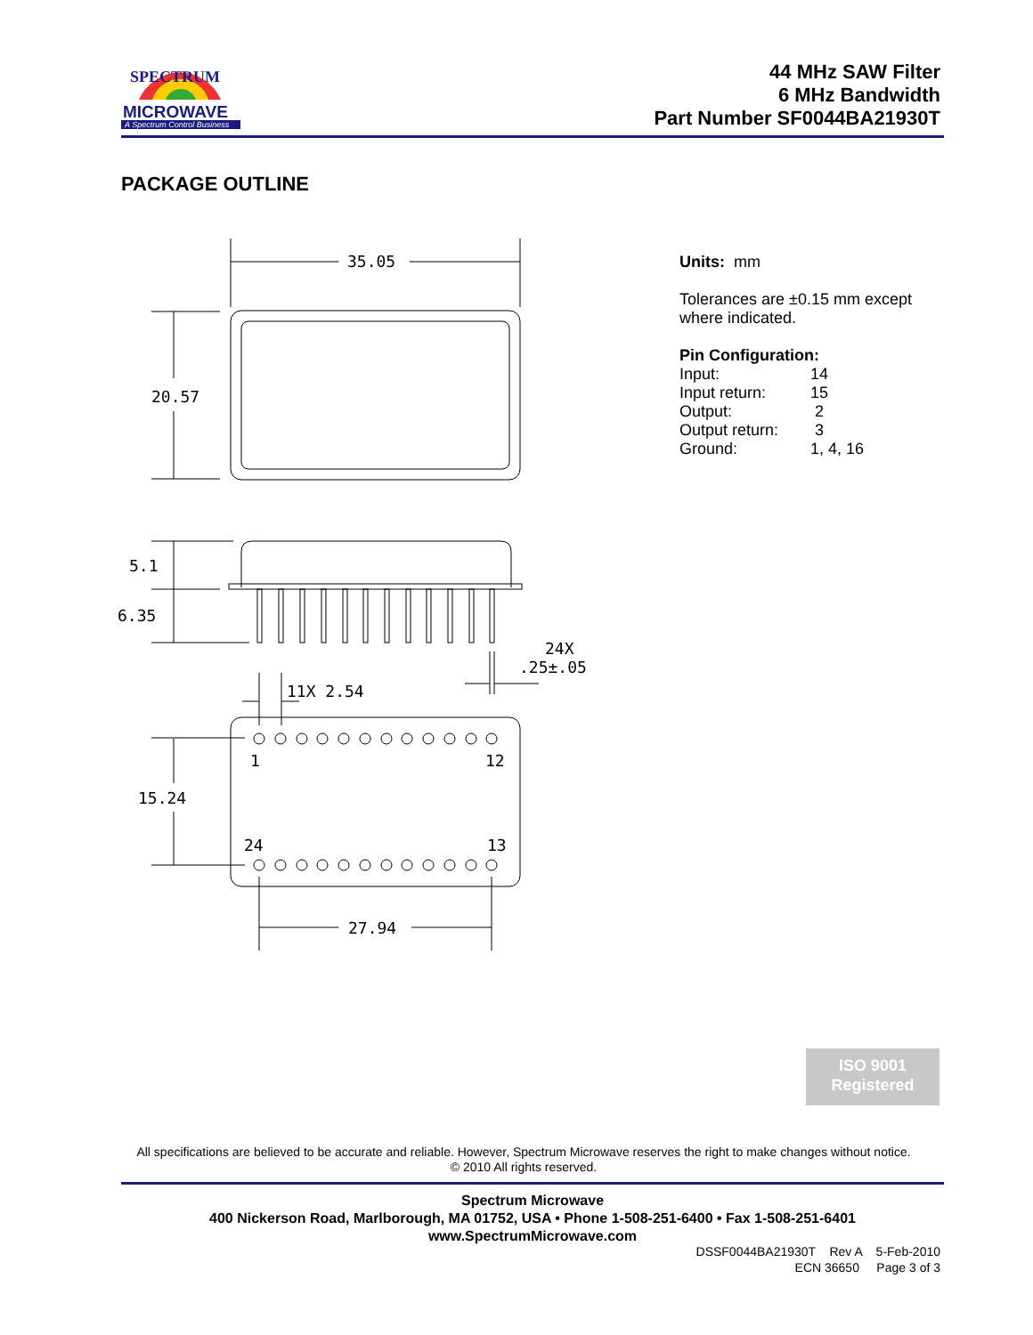SPECTRUM
MICROWAVE
A Spectrum Control Business
44 MHz SAW Filter
6 MHz Bandwidth
Part Number SF0044BA21930T
PACKAGE OUTLINE
35.05
20.57
5.1
6.35
24X
.25±.05
11X 2.54
15.24
1
12
24
13
27.94
Units: mm
Tolerances are ±0.15 mm except
where indicated.
Pin Configuration:
| Input: | 14 |
| Input return: | 15 |
| Output: | 2 |
| Output return: | 3 |
| Ground: | 1, 4, 16 |
ISO 9001
Registered
All specifications are believed to be accurate and reliable. However, Spectrum Microwave reserves the right to make changes without notice.
© 2010 All rights reserved.
Spectrum Microwave
400 Nickerson Road, Marlborough, MA 01752, USA • Phone 1-508-251-6400 • Fax 1-508-251-6401
www.SpectrumMicrowave.com
DSSF0044BA21930T Rev A 5-Feb-2010
ECN 36650 Page 3 of 3